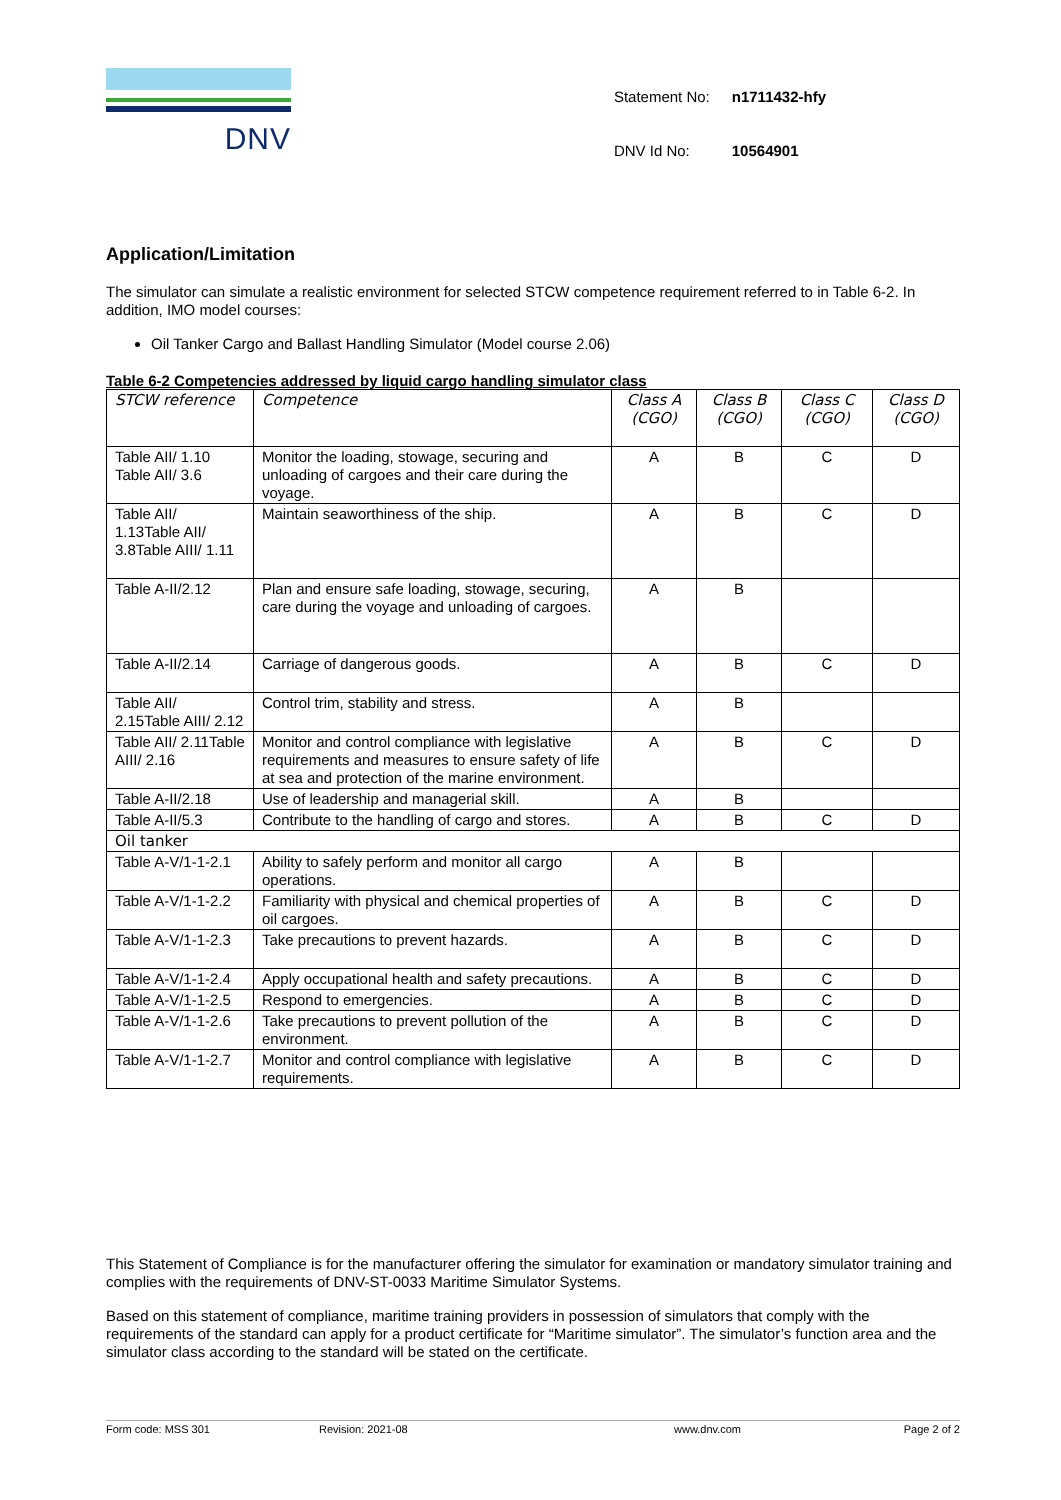DNV
| Statement No: | n1711432-hfy |
| DNV Id No: | 10564901 |
Application/Limitation
The simulator can simulate a realistic environment for selected STCW competence requirement referred to in Table 6-2. In addition, IMO model courses:
Oil Tanker Cargo and Ballast Handling Simulator (Model course 2.06)
Table 6-2 Competencies addressed by liquid cargo handling simulator class
| STCW reference | Competence | Class A (CGO) | Class B (CGO) | Class C (CGO) | Class D (CGO) |
| Table AII/ 1.10 Table AII/ 3.6 | Monitor the loading, stowage, securing and unloading of cargoes and their care during the voyage. | A | B | C | D |
| Table AII/ 1.13Table AII/ 3.8Table AIII/ 1.11 | Maintain seaworthiness of the ship. | A | B | C | D |
| Table A-II/2.12 | Plan and ensure safe loading, stowage, securing, care during the voyage and unloading of cargoes. | A | B | | |
| Table A-II/2.14 | Carriage of dangerous goods. | A | B | C | D |
| Table AII/ 2.15Table AIII/ 2.12 | Control trim, stability and stress. | A | B | | |
| Table AII/ 2.11Table AIII/ 2.16 | Monitor and control compliance with legislative requirements and measures to ensure safety of life at sea and protection of the marine environment. | A | B | C | D |
| Table A-II/2.18 | Use of leadership and managerial skill. | A | B | | |
| Table A-II/5.3 | Contribute to the handling of cargo and stores. | A | B | C | D |
| Oil tanker | | | | | |
| Table A-V/1-1-2.1 | Ability to safely perform and monitor all cargo operations. | A | B | | |
| Table A-V/1-1-2.2 | Familiarity with physical and chemical properties of oil cargoes. | A | B | C | D |
| Table A-V/1-1-2.3 | Take precautions to prevent hazards. | A | B | C | D |
| Table A-V/1-1-2.4 | Apply occupational health and safety precautions. | A | B | C | D |
| Table A-V/1-1-2.5 | Respond to emergencies. | A | B | C | D |
| Table A-V/1-1-2.6 | Take precautions to prevent pollution of the environment. | A | B | C | D |
| Table A-V/1-1-2.7 | Monitor and control compliance with legislative requirements. | A | B | C | D |
This Statement of Compliance is for the manufacturer offering the simulator for examination or mandatory simulator training and complies with the requirements of DNV-ST-0033 Maritime Simulator Systems.
Based on this statement of compliance, maritime training providers in possession of simulators that comply with the requirements of the standard can apply for a product certificate for “Maritime simulator”. The simulator’s function area and the simulator class according to the standard will be stated on the certificate.
Form code: MSS 301 Revision: 2021-08 www.dnv.com Page 2 of 2